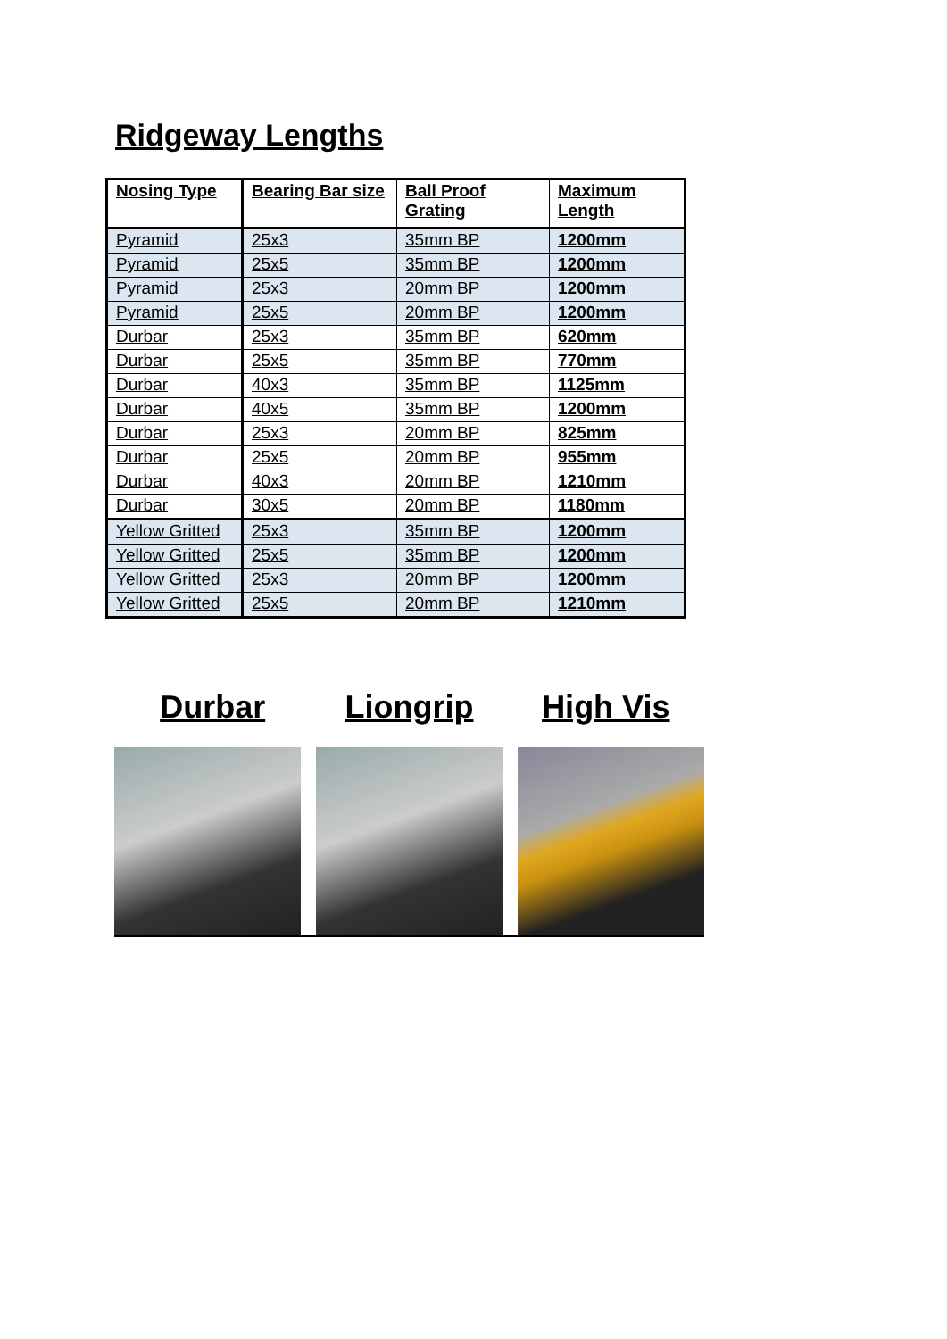Ridgeway Lengths
| Nosing Type | Bearing Bar size | Ball Proof Grating | Maximum Length |
| --- | --- | --- | --- |
| Pyramid | 25x3 | 35mm BP | 1200mm |
| Pyramid | 25x5 | 35mm BP | 1200mm |
| Pyramid | 25x3 | 20mm BP | 1200mm |
| Pyramid | 25x5 | 20mm BP | 1200mm |
| Durbar | 25x3 | 35mm BP | 620mm |
| Durbar | 25x5 | 35mm BP | 770mm |
| Durbar | 40x3 | 35mm BP | 1125mm |
| Durbar | 40x5 | 35mm BP | 1200mm |
| Durbar | 25x3 | 20mm BP | 825mm |
| Durbar | 25x5 | 20mm BP | 955mm |
| Durbar | 40x3 | 20mm BP | 1210mm |
| Durbar | 30x5 | 20mm BP | 1180mm |
| Yellow Gritted | 25x3 | 35mm BP | 1200mm |
| Yellow Gritted | 25x5 | 35mm BP | 1200mm |
| Yellow Gritted | 25x3 | 20mm BP | 1200mm |
| Yellow Gritted | 25x5 | 20mm BP | 1210mm |
Durbar Liongrip High Vis